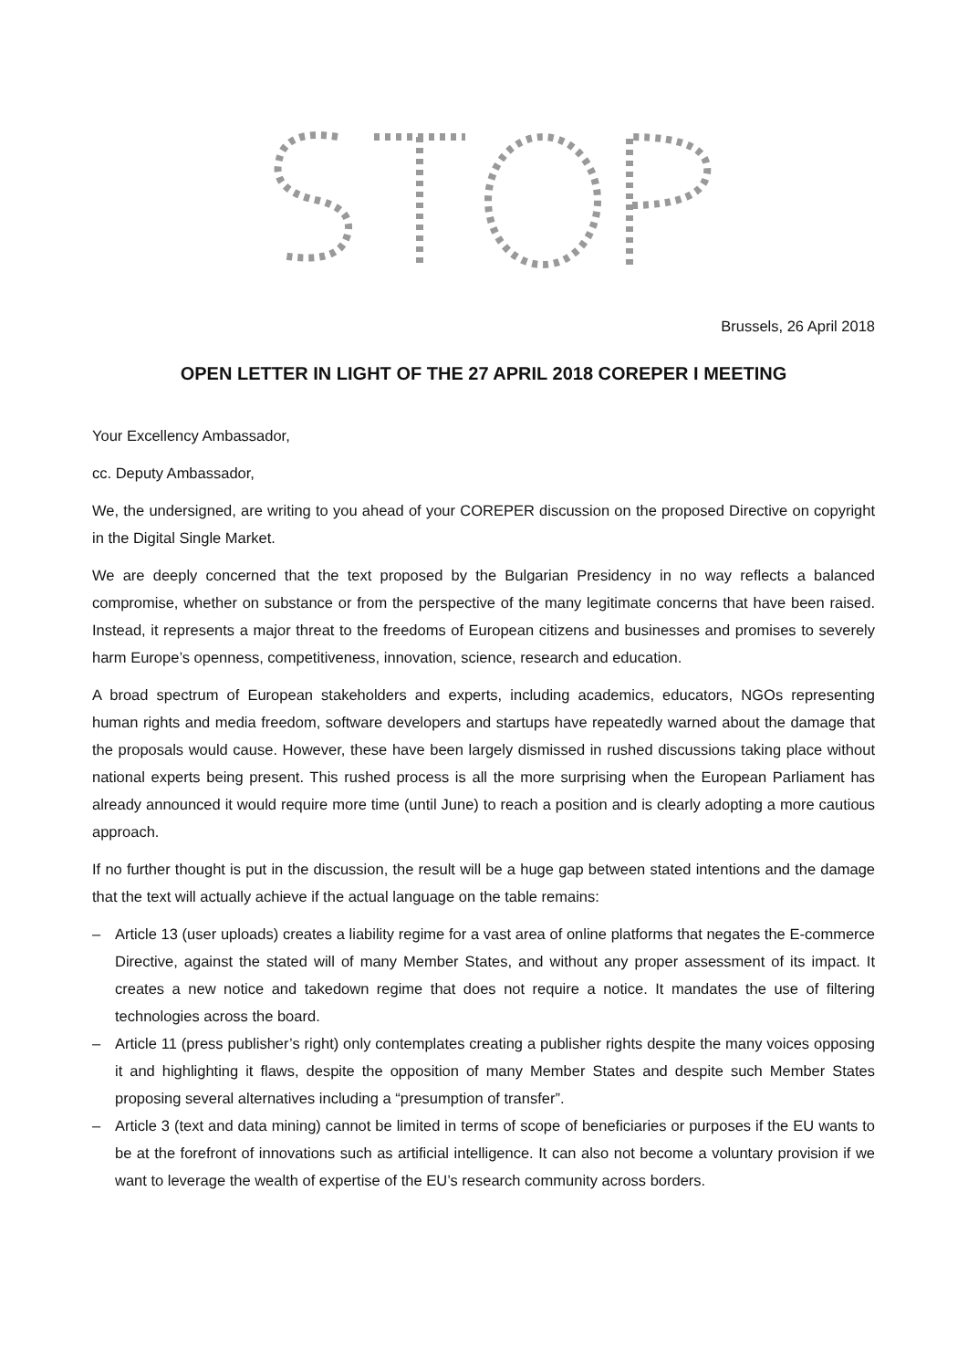Brussels, 26 April 2018
OPEN LETTER IN LIGHT OF THE 27 APRIL 2018 COREPER I MEETING
Your Excellency Ambassador,
cc. Deputy Ambassador,
We, the undersigned, are writing to you ahead of your COREPER discussion on the proposed Directive on copyright in the Digital Single Market.
We are deeply concerned that the text proposed by the Bulgarian Presidency in no way reflects a balanced compromise, whether on substance or from the perspective of the many legitimate concerns that have been raised. Instead, it represents a major threat to the freedoms of European citizens and businesses and promises to severely harm Europe’s openness, competitiveness, innovation, science, research and education.
A broad spectrum of European stakeholders and experts, including academics, educators, NGOs representing human rights and media freedom, software developers and startups have repeatedly warned about the damage that the proposals would cause. However, these have been largely dismissed in rushed discussions taking place without national experts being present. This rushed process is all the more surprising when the European Parliament has already announced it would require more time (until June) to reach a position and is clearly adopting a more cautious approach.
If no further thought is put in the discussion, the result will be a huge gap between stated intentions and the damage that the text will actually achieve if the actual language on the table remains:
– Article 13 (user uploads) creates a liability regime for a vast area of online platforms that negates the E-commerce Directive, against the stated will of many Member States, and without any proper assessment of its impact. It creates a new notice and takedown regime that does not require a notice. It mandates the use of filtering technologies across the board.
– Article 11 (press publisher’s right) only contemplates creating a publisher rights despite the many voices opposing it and highlighting it flaws, despite the opposition of many Member States and despite such Member States proposing several alternatives including a “presumption of transfer”.
– Article 3 (text and data mining) cannot be limited in terms of scope of beneficiaries or purposes if the EU wants to be at the forefront of innovations such as artificial intelligence. It can also not become a voluntary provision if we want to leverage the wealth of expertise of the EU’s research community across borders.